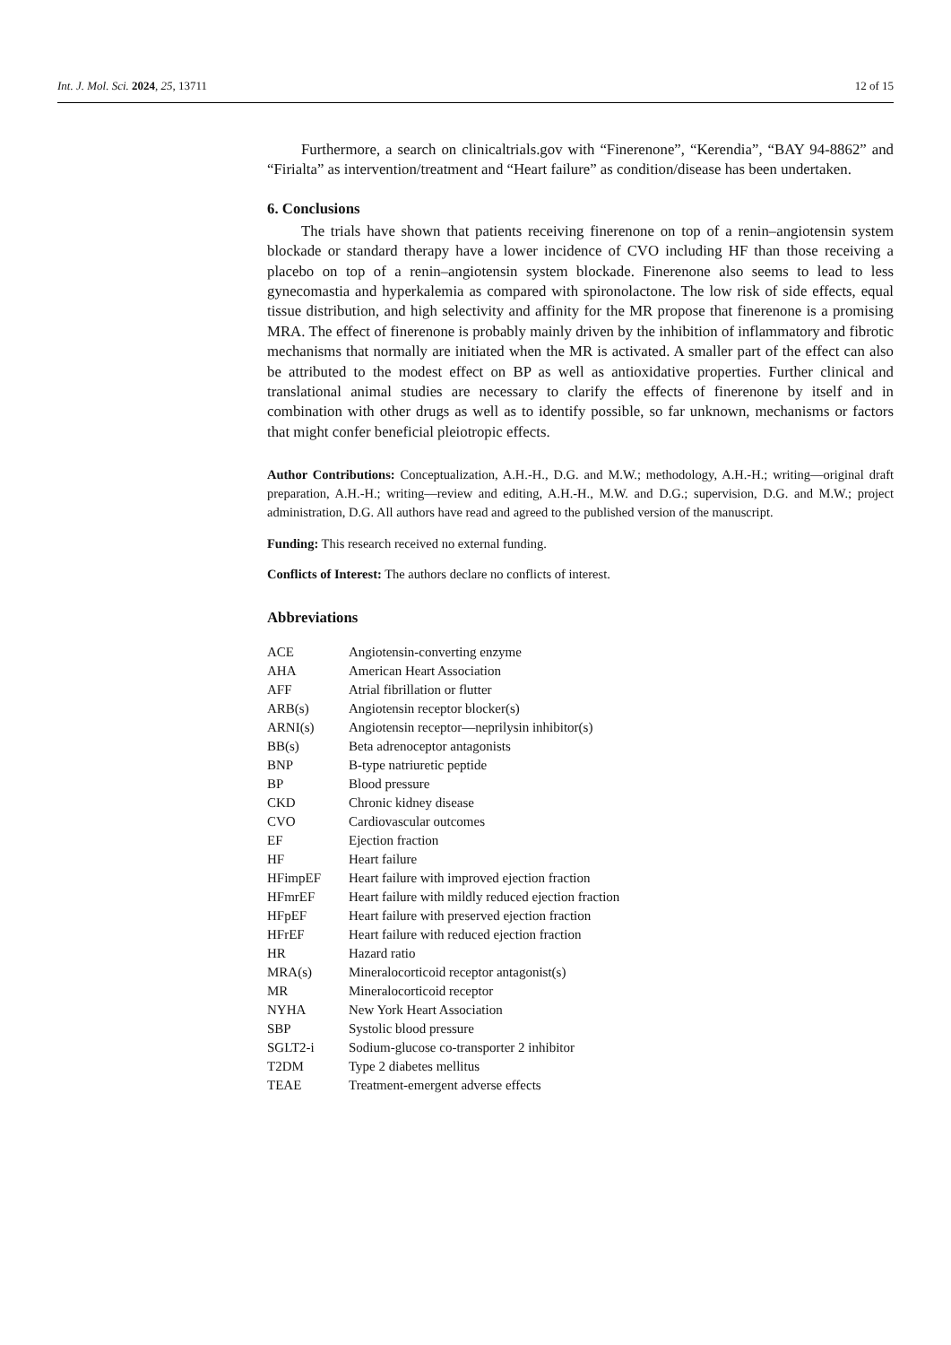Int. J. Mol. Sci. 2024, 25, 13711 12 of 15
Furthermore, a search on clinicaltrials.gov with “Finerenone”, “Kerendia”, “BAY 94-8862” and “Firialta” as intervention/treatment and “Heart failure” as condition/disease has been undertaken.
6. Conclusions
The trials have shown that patients receiving finerenone on top of a renin–angiotensin system blockade or standard therapy have a lower incidence of CVO including HF than those receiving a placebo on top of a renin–angiotensin system blockade. Finerenone also seems to lead to less gynecomastia and hyperkalemia as compared with spironolactone. The low risk of side effects, equal tissue distribution, and high selectivity and affinity for the MR propose that finerenone is a promising MRA. The effect of finerenone is probably mainly driven by the inhibition of inflammatory and fibrotic mechanisms that normally are initiated when the MR is activated. A smaller part of the effect can also be attributed to the modest effect on BP as well as antioxidative properties. Further clinical and translational animal studies are necessary to clarify the effects of finerenone by itself and in combination with other drugs as well as to identify possible, so far unknown, mechanisms or factors that might confer beneficial pleiotropic effects.
Author Contributions: Conceptualization, A.H.-H., D.G. and M.W.; methodology, A.H.-H.; writing—original draft preparation, A.H.-H.; writing—review and editing, A.H.-H., M.W. and D.G.; supervision, D.G. and M.W.; project administration, D.G. All authors have read and agreed to the published version of the manuscript.
Funding: This research received no external funding.
Conflicts of Interest: The authors declare no conflicts of interest.
Abbreviations
| ACE | Angiotensin-converting enzyme |
| AHA | American Heart Association |
| AFF | Atrial fibrillation or flutter |
| ARB(s) | Angiotensin receptor blocker(s) |
| ARNI(s) | Angiotensin receptor—neprilysin inhibitor(s) |
| BB(s) | Beta adrenoceptor antagonists |
| BNP | B-type natriuretic peptide |
| BP | Blood pressure |
| CKD | Chronic kidney disease |
| CVO | Cardiovascular outcomes |
| EF | Ejection fraction |
| HF | Heart failure |
| HFimpEF | Heart failure with improved ejection fraction |
| HFmrEF | Heart failure with mildly reduced ejection fraction |
| HFpEF | Heart failure with preserved ejection fraction |
| HFrEF | Heart failure with reduced ejection fraction |
| HR | Hazard ratio |
| MRA(s) | Mineralocorticoid receptor antagonist(s) |
| MR | Mineralocorticoid receptor |
| NYHA | New York Heart Association |
| SBP | Systolic blood pressure |
| SGLT2-i | Sodium-glucose co-transporter 2 inhibitor |
| T2DM | Type 2 diabetes mellitus |
| TEAE | Treatment-emergent adverse effects |